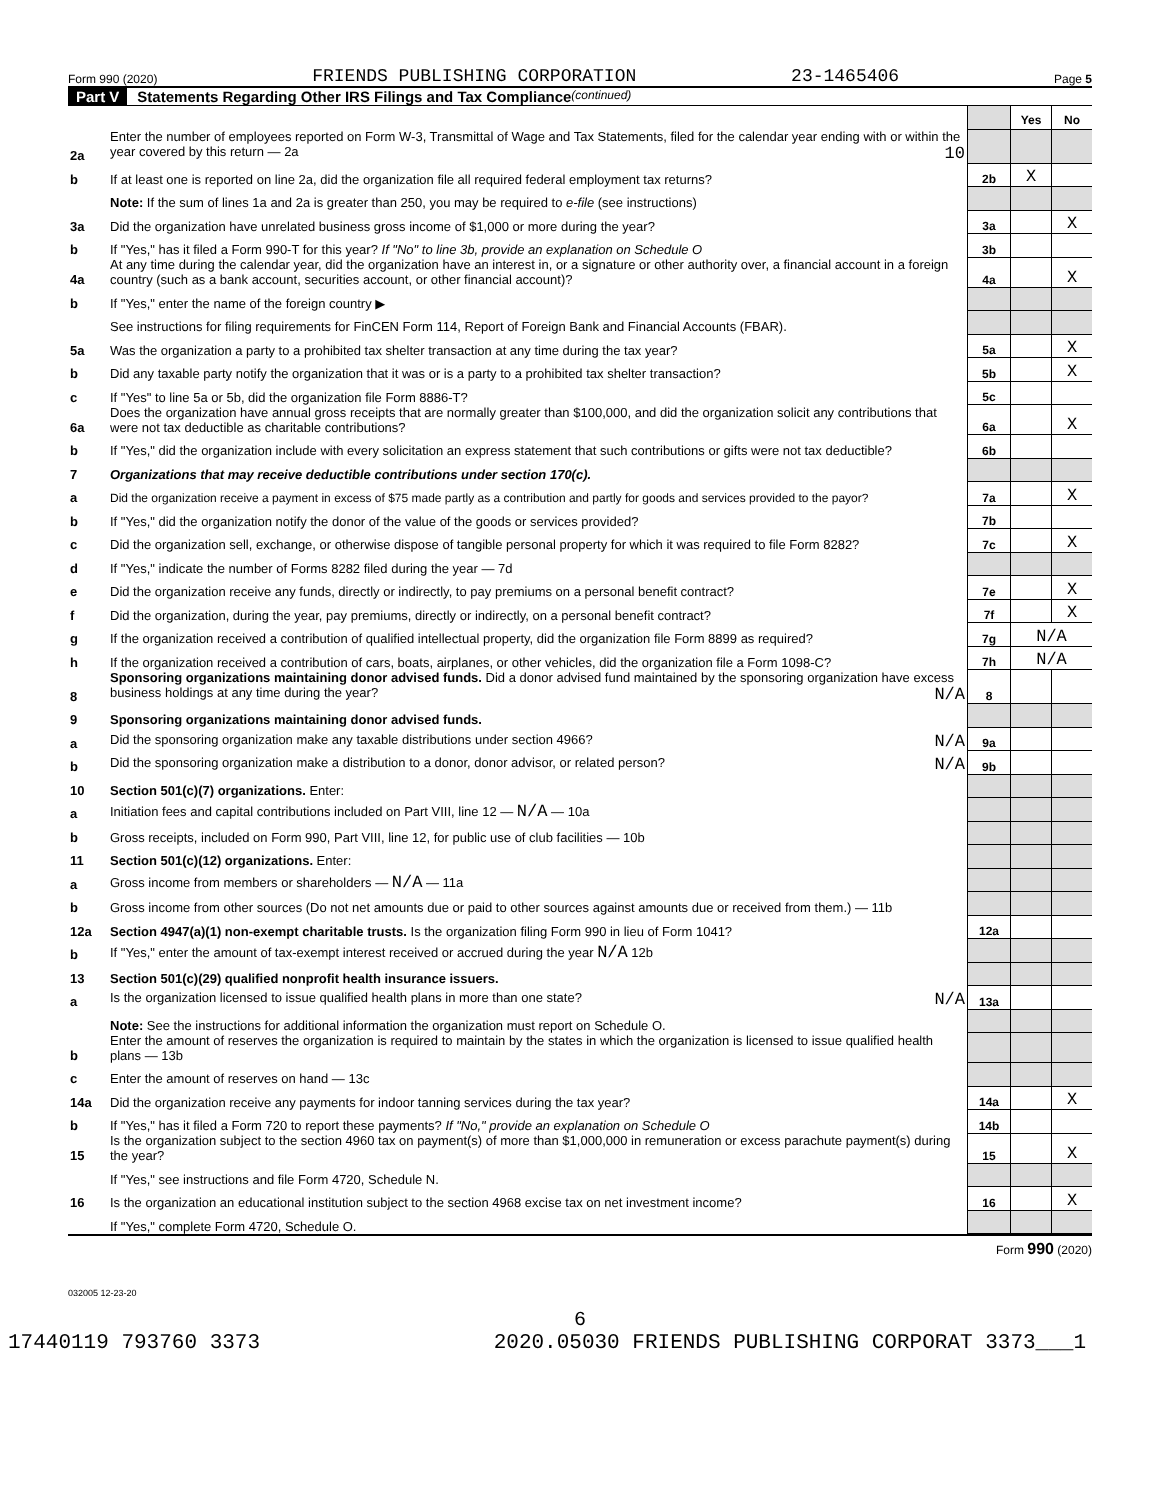Form 990 (2020) FRIENDS PUBLISHING CORPORATION 23-1465406 Page 5
Part V Statements Regarding Other IRS Filings and Tax Compliance (continued)
| | | | Yes | No |
| 2a | Enter the number of employees reported on Form W-3, Transmittal of Wage and Tax Statements, filed for the calendar year ending with or within the year covered by this return — 2a 10 | | | |
| b | If at least one is reported on line 2a, did the organization file all required federal employment tax returns? | 2b | X | |
| | Note: If the sum of lines 1a and 2a is greater than 250, you may be required to e-file (see instructions) | | | |
| 3a | Did the organization have unrelated business gross income of $1,000 or more during the year? | 3a | | X |
| b | If "Yes," has it filed a Form 990-T for this year? If "No" to line 3b, provide an explanation on Schedule O | 3b | | |
| 4a | At any time during the calendar year, did the organization have an interest in, or a signature or other authority over, a financial account in a foreign country (such as a bank account, securities account, or other financial account)? | 4a | | X |
| b | If "Yes," enter the name of the foreign country ▶ | | | |
| | See instructions for filing requirements for FinCEN Form 114, Report of Foreign Bank and Financial Accounts (FBAR). | | | |
| 5a | Was the organization a party to a prohibited tax shelter transaction at any time during the tax year? | 5a | | X |
| b | Did any taxable party notify the organization that it was or is a party to a prohibited tax shelter transaction? | 5b | | X |
| c | If "Yes" to line 5a or 5b, did the organization file Form 8886-T? | 5c | | |
| 6a | Does the organization have annual gross receipts that are normally greater than $100,000, and did the organization solicit any contributions that were not tax deductible as charitable contributions? | 6a | | X |
| b | If "Yes," did the organization include with every solicitation an express statement that such contributions or gifts were not tax deductible? | 6b | | |
| 7 | Organizations that may receive deductible contributions under section 170(c). | | | |
| a | Did the organization receive a payment in excess of $75 made partly as a contribution and partly for goods and services provided to the payor? | 7a | | X |
| b | If "Yes," did the organization notify the donor of the value of the goods or services provided? | 7b | | |
| c | Did the organization sell, exchange, or otherwise dispose of tangible personal property for which it was required to file Form 8282? | 7c | | X |
| d | If "Yes," indicate the number of Forms 8282 filed during the year — 7d | | | |
| e | Did the organization receive any funds, directly or indirectly, to pay premiums on a personal benefit contract? | 7e | | X |
| f | Did the organization, during the year, pay premiums, directly or indirectly, on a personal benefit contract? | 7f | | X |
| g | If the organization received a contribution of qualified intellectual property, did the organization file Form 8899 as required? | 7g | N/A | |
| h | If the organization received a contribution of cars, boats, airplanes, or other vehicles, did the organization file a Form 1098-C? | 7h | N/A | |
| 8 | Sponsoring organizations maintaining donor advised funds. Did a donor advised fund maintained by the sponsoring organization have excess business holdings at any time during the year? N/A | 8 | | |
| 9 | Sponsoring organizations maintaining donor advised funds. | | | |
| a | Did the sponsoring organization make any taxable distributions under section 4966? N/A | 9a | | |
| b | Did the sponsoring organization make a distribution to a donor, donor advisor, or related person? N/A | 9b | | |
| 10 | Section 501(c)(7) organizations. Enter: | | | |
| a | Initiation fees and capital contributions included on Part VIII, line 12 — N/A — 10a | | | |
| b | Gross receipts, included on Form 990, Part VIII, line 12, for public use of club facilities — 10b | | | |
| 11 | Section 501(c)(12) organizations. Enter: | | | |
| a | Gross income from members or shareholders — N/A — 11a | | | |
| b | Gross income from other sources (Do not net amounts due or paid to other sources against amounts due or received from them.) — 11b | | | |
| 12a | Section 4947(a)(1) non-exempt charitable trusts. Is the organization filing Form 990 in lieu of Form 1041? | 12a | | |
| b | If "Yes," enter the amount of tax-exempt interest received or accrued during the year N/A 12b | | | |
| 13 | Section 501(c)(29) qualified nonprofit health insurance issuers. | | | |
| a | Is the organization licensed to issue qualified health plans in more than one state? N/A | 13a | | |
| | Note: See the instructions for additional information the organization must report on Schedule O. | | | |
| b | Enter the amount of reserves the organization is required to maintain by the states in which the organization is licensed to issue qualified health plans — 13b | | | |
| c | Enter the amount of reserves on hand — 13c | | | |
| 14a | Did the organization receive any payments for indoor tanning services during the tax year? | 14a | | X |
| b | If "Yes," has it filed a Form 720 to report these payments? If "No," provide an explanation on Schedule O | 14b | | |
| 15 | Is the organization subject to the section 4960 tax on payment(s) of more than $1,000,000 in remuneration or excess parachute payment(s) during the year? | 15 | | X |
| | If "Yes," see instructions and file Form 4720, Schedule N. | | | |
| 16 | Is the organization an educational institution subject to the section 4968 excise tax on net investment income? | 16 | | X |
| | If "Yes," complete Form 4720, Schedule O. | | | |
Form 990 (2020)
032005 12-23-20
6
17440119 793760 3373 2020.05030 FRIENDS PUBLISHING CORPORAT 3373___1